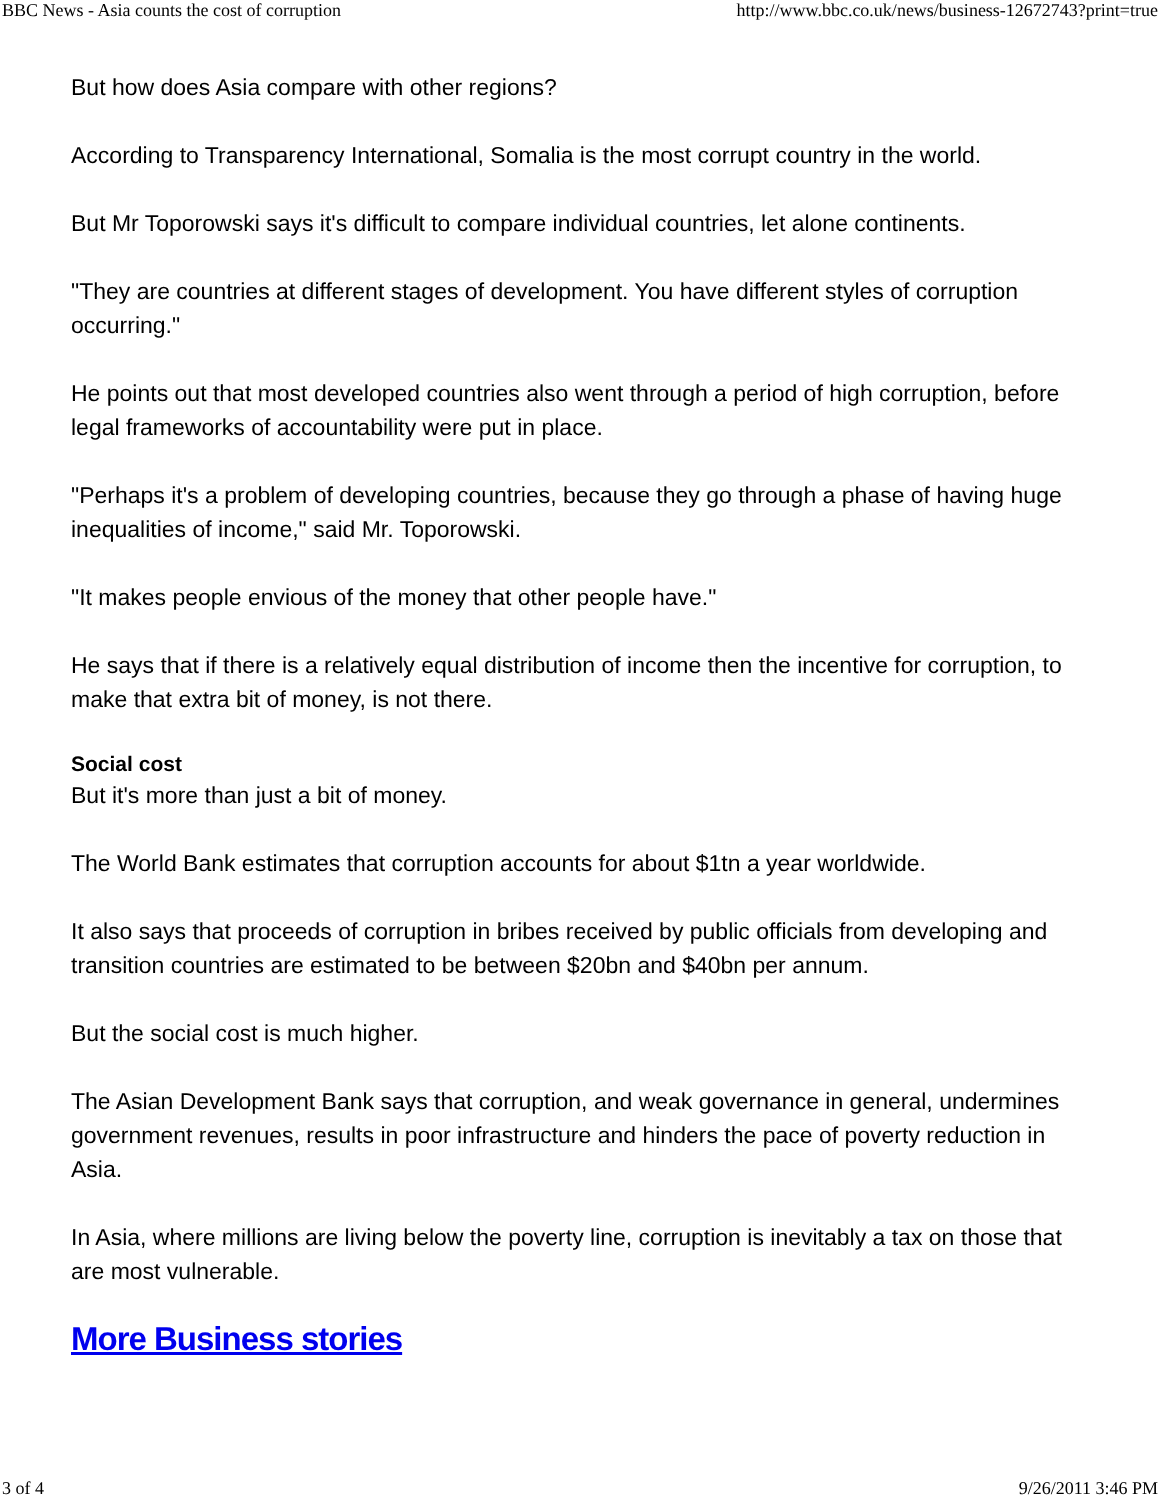BBC News - Asia counts the cost of corruption http://www.bbc.co.uk/news/business-12672743?print=true
But how does Asia compare with other regions?
According to Transparency International, Somalia is the most corrupt country in the world.
But Mr Toporowski says it's difficult to compare individual countries, let alone continents.
"They are countries at different stages of development. You have different styles of corruption occurring."
He points out that most developed countries also went through a period of high corruption, before legal frameworks of accountability were put in place.
"Perhaps it's a problem of developing countries, because they go through a phase of having huge inequalities of income," said Mr. Toporowski.
"It makes people envious of the money that other people have."
He says that if there is a relatively equal distribution of income then the incentive for corruption, to make that extra bit of money, is not there.
Social cost
But it's more than just a bit of money.
The World Bank estimates that corruption accounts for about $1tn a year worldwide.
It also says that proceeds of corruption in bribes received by public officials from developing and transition countries are estimated to be between $20bn and $40bn per annum.
But the social cost is much higher.
The Asian Development Bank says that corruption, and weak governance in general, undermines government revenues, results in poor infrastructure and hinders the pace of poverty reduction in Asia.
In Asia, where millions are living below the poverty line, corruption is inevitably a tax on those that are most vulnerable.
More Business stories
3 of 4 9/26/2011 3:46 PM